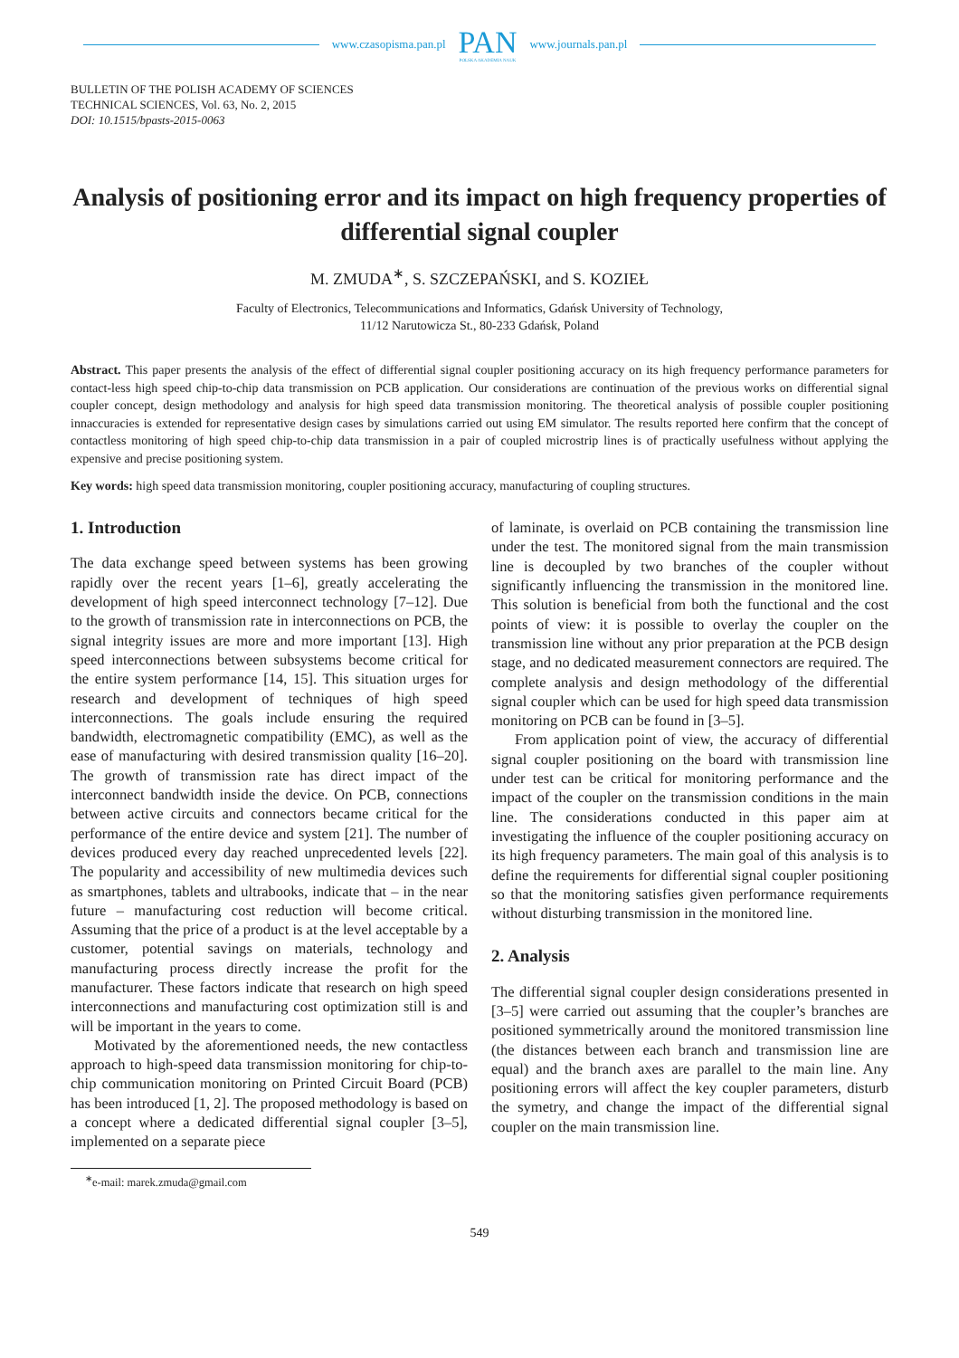www.czasopisma.pan.pl PAN
POLSKA AKADEMIA NAUK www.journals.pan.pl
BULLETIN OF THE POLISH ACADEMY OF SCIENCES
TECHNICAL SCIENCES, Vol. 63, No. 2, 2015
DOI: 10.1515/bpasts-2015-0063
Analysis of positioning error and its impact on high frequency properties of differential signal coupler
M. ZMUDA<sup>∗</sup>, S. SZCZEPAŃSKI, and S. KOZIEŁ
Faculty of Electronics, Telecommunications and Informatics, Gdańsk University of Technology,
11/12 Narutowicza St., 80-233 Gdańsk, Poland
Abstract. This paper presents the analysis of the effect of differential signal coupler positioning accuracy on its high frequency performance parameters for contact-less high speed chip-to-chip data transmission on PCB application. Our considerations are continuation of the previous works on differential signal coupler concept, design methodology and analysis for high speed data transmission monitoring. The theoretical analysis of possible coupler positioning innaccuracies is extended for representative design cases by simulations carried out using EM simulator. The results reported here confirm that the concept of contactless monitoring of high speed chip-to-chip data transmission in a pair of coupled microstrip lines is of practically usefulness without applying the expensive and precise positioning system.
Key words: high speed data transmission monitoring, coupler positioning accuracy, manufacturing of coupling structures.
1. Introduction
The data exchange speed between systems has been growing rapidly over the recent years [1–6], greatly accelerating the development of high speed interconnect technology [7–12]. Due to the growth of transmission rate in interconnections on PCB, the signal integrity issues are more and more important [13]. High speed interconnections between subsystems become critical for the entire system performance [14, 15]. This situation urges for research and development of techniques of high speed interconnections. The goals include ensuring the required bandwidth, electromagnetic compatibility (EMC), as well as the ease of manufacturing with desired transmission quality [16–20]. The growth of transmission rate has direct impact of the interconnect bandwidth inside the device. On PCB, connections between active circuits and connectors became critical for the performance of the entire device and system [21]. The number of devices produced every day reached unprecedented levels [22]. The popularity and accessibility of new multimedia devices such as smartphones, tablets and ultrabooks, indicate that – in the near future – manufacturing cost reduction will become critical. Assuming that the price of a product is at the level acceptable by a customer, potential savings on materials, technology and manufacturing process directly increase the profit for the manufacturer. These factors indicate that research on high speed interconnections and manufacturing cost optimization still is and will be important in the years to come.
Motivated by the aforementioned needs, the new contactless approach to high-speed data transmission monitoring for chip-to-chip communication monitoring on Printed Circuit Board (PCB) has been introduced [1, 2]. The proposed methodology is based on a concept where a dedicated differential signal coupler [3–5], implemented on a separate piece
of laminate, is overlaid on PCB containing the transmission line under the test. The monitored signal from the main transmission line is decoupled by two branches of the coupler without significantly influencing the transmission in the monitored line. This solution is beneficial from both the functional and the cost points of view: it is possible to overlay the coupler on the transmission line without any prior preparation at the PCB design stage, and no dedicated measurement connectors are required. The complete analysis and design methodology of the differential signal coupler which can be used for high speed data transmission monitoring on PCB can be found in [3–5].
From application point of view, the accuracy of differential signal coupler positioning on the board with transmission line under test can be critical for monitoring performance and the impact of the coupler on the transmission conditions in the main line. The considerations conducted in this paper aim at investigating the influence of the coupler positioning accuracy on its high frequency parameters. The main goal of this analysis is to define the requirements for differential signal coupler positioning so that the monitoring satisfies given performance requirements without disturbing transmission in the monitored line.
2. Analysis
The differential signal coupler design considerations presented in [3–5] were carried out assuming that the coupler’s branches are positioned symmetrically around the monitored transmission line (the distances between each branch and transmission line are equal) and the branch axes are parallel to the main line. Any positioning errors will affect the key coupler parameters, disturb the symetry, and change the impact of the differential signal coupler on the main transmission line.
<sup>∗</sup>e-mail: marek.zmuda@gmail.com
549